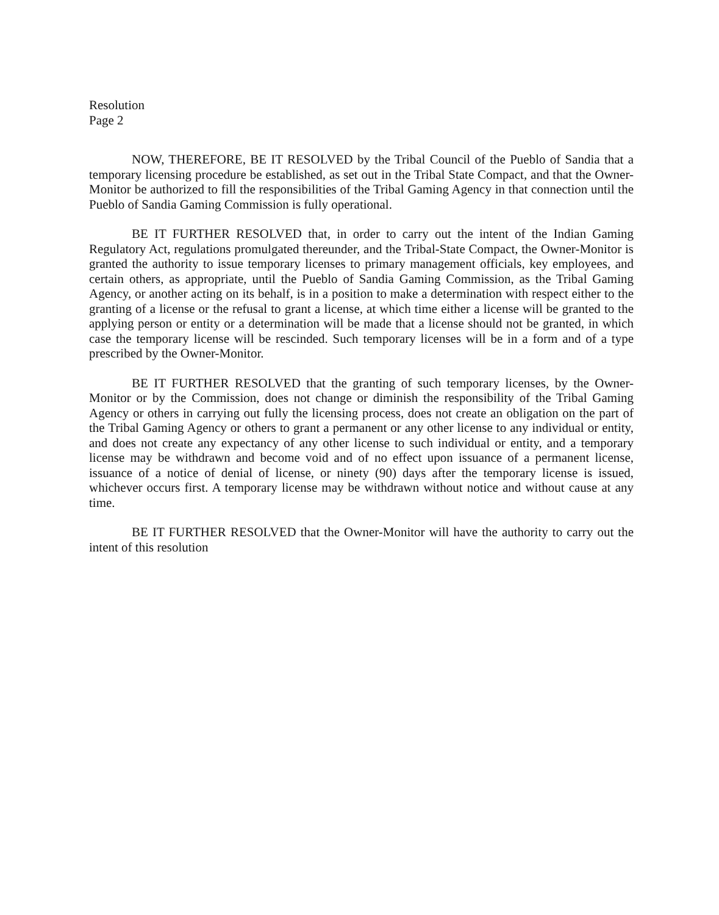Resolution
Page 2
NOW, THEREFORE, BE IT RESOLVED by the Tribal Council of the Pueblo of Sandia that a temporary licensing procedure be established, as set out in the Tribal State Compact, and that the Owner-Monitor be authorized to fill the responsibilities of the Tribal Gaming Agency in that connection until the Pueblo of Sandia Gaming Commission is fully operational.
BE IT FURTHER RESOLVED that, in order to carry out the intent of the Indian Gaming Regulatory Act, regulations promulgated thereunder, and the Tribal-State Compact, the Owner-Monitor is granted the authority to issue temporary licenses to primary management officials, key employees, and certain others, as appropriate, until the Pueblo of Sandia Gaming Commission, as the Tribal Gaming Agency, or another acting on its behalf, is in a position to make a determination with respect either to the granting of a license or the refusal to grant a license, at which time either a license will be granted to the applying person or entity or a determination will be made that a license should not be granted, in which case the temporary license will be rescinded. Such temporary licenses will be in a form and of a type prescribed by the Owner-Monitor.
BE IT FURTHER RESOLVED that the granting of such temporary licenses, by the Owner-Monitor or by the Commission, does not change or diminish the responsibility of the Tribal Gaming Agency or others in carrying out fully the licensing process, does not create an obligation on the part of the Tribal Gaming Agency or others to grant a permanent or any other license to any individual or entity, and does not create any expectancy of any other license to such individual or entity, and a temporary license may be withdrawn and become void and of no effect upon issuance of a permanent license, issuance of a notice of denial of license, or ninety (90) days after the temporary license is issued, whichever occurs first. A temporary license may be withdrawn without notice and without cause at any time.
BE IT FURTHER RESOLVED that the Owner-Monitor will have the authority to carry out the intent of this resolution